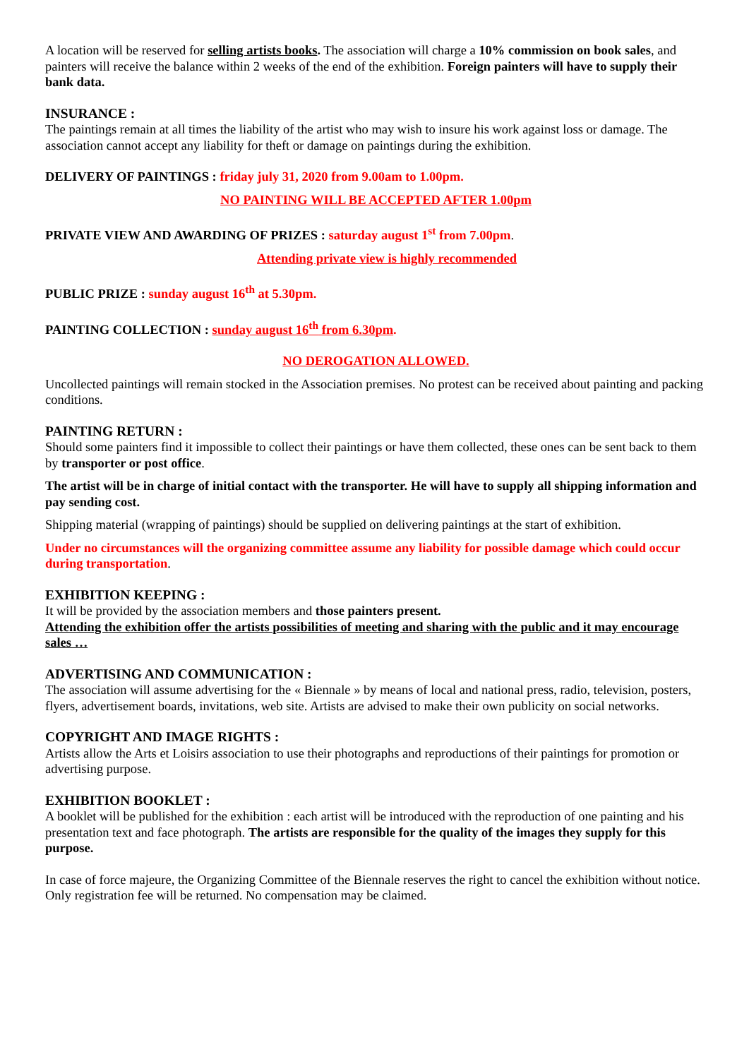A location will be reserved for selling artists books. The association will charge a 10% commission on book sales, and painters will receive the balance within 2 weeks of the end of the exhibition. Foreign painters will have to supply their bank data.
INSURANCE :
The paintings remain at all times the liability of the artist who may wish to insure his work against loss or damage. The association cannot accept any liability for theft or damage on paintings during the exhibition.
DELIVERY OF PAINTINGS : friday july 31, 2020 from 9.00am to 1.00pm.
NO PAINTING WILL BE ACCEPTED AFTER 1.00pm
PRIVATE VIEW AND AWARDING OF PRIZES : saturday august 1<sup>st</sup> from 7.00pm.
Attending private view is highly recommended
PUBLIC PRIZE : sunday august 16<sup>th</sup> at 5.30pm.
PAINTING COLLECTION : sunday august 16<sup>th</sup> from 6.30pm.
NO DEROGATION ALLOWED.
Uncollected paintings will remain stocked in the Association premises. No protest can be received about painting and packing conditions.
PAINTING RETURN :
Should some painters find it impossible to collect their paintings or have them collected, these ones can be sent back to them by transporter or post office.
The artist will be in charge of initial contact with the transporter. He will have to supply all shipping information and pay sending cost.
Shipping material (wrapping of paintings) should be supplied on delivering paintings at the start of exhibition.
Under no circumstances will the organizing committee assume any liability for possible damage which could occur during transportation.
EXHIBITION KEEPING :
It will be provided by the association members and those painters present.
Attending the exhibition offer the artists possibilities of meeting and sharing with the public and it may encourage sales …
ADVERTISING AND COMMUNICATION :
The association will assume advertising for the « Biennale » by means of local and national press, radio, television, posters, flyers, advertisement boards, invitations, web site. Artists are advised to make their own publicity on social networks.
COPYRIGHT AND IMAGE RIGHTS :
Artists allow the Arts et Loisirs association to use their photographs and reproductions of their paintings for promotion or advertising purpose.
EXHIBITION BOOKLET :
A booklet will be published for the exhibition : each artist will be introduced with the reproduction of one painting and his presentation text and face photograph. The artists are responsible for the quality of the images they supply for this purpose.
In case of force majeure, the Organizing Committee of the Biennale reserves the right to cancel the exhibition without notice. Only registration fee will be returned. No compensation may be claimed.